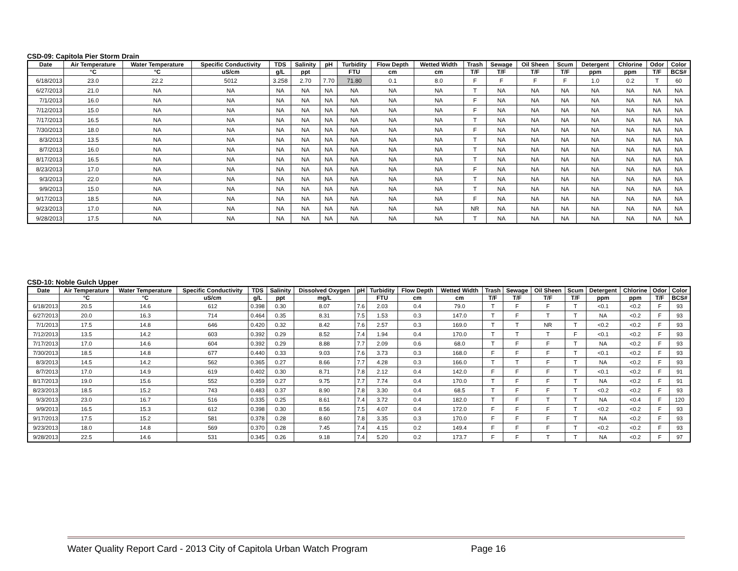CSD-09: Capitola Pier Storm Drain
| Date | Air Temperature | Water Temperature | Specific Conductivity | TDS | Salinity | pH | Turbidity | Flow Depth | Wetted Width | Trash | Sewage | Oil Sheen | Scum | Detergent | Chlorine | Odor | Color |
| --- | --- | --- | --- | --- | --- | --- | --- | --- | --- | --- | --- | --- | --- | --- | --- | --- | --- |
| | °C | °C | uS/cm | g/L | ppt | | FTU | cm | cm | T/F | T/F | T/F | T/F | ppm | ppm | T/F | BCS# |
| 6/18/2013 | 23.0 | 22.2 | 5012 | 3.258 | 2.70 | 7.70 | 71.80 | 0.1 | 8.0 | F | F | F | F | 1.0 | 0.2 | T | 60 |
| 6/27/2013 | 21.0 | NA | NA | NA | NA | NA | NA | NA | NA | T | NA | NA | NA | NA | NA | NA | NA |
| 7/1/2013 | 16.0 | NA | NA | NA | NA | NA | NA | NA | NA | F | NA | NA | NA | NA | NA | NA | NA |
| 7/12/2013 | 15.0 | NA | NA | NA | NA | NA | NA | NA | NA | F | NA | NA | NA | NA | NA | NA | NA |
| 7/17/2013 | 16.5 | NA | NA | NA | NA | NA | NA | NA | NA | T | NA | NA | NA | NA | NA | NA | NA |
| 7/30/2013 | 18.0 | NA | NA | NA | NA | NA | NA | NA | NA | F | NA | NA | NA | NA | NA | NA | NA |
| 8/3/2013 | 13.5 | NA | NA | NA | NA | NA | NA | NA | NA | T | NA | NA | NA | NA | NA | NA | NA |
| 8/7/2013 | 16.0 | NA | NA | NA | NA | NA | NA | NA | NA | T | NA | NA | NA | NA | NA | NA | NA |
| 8/17/2013 | 16.5 | NA | NA | NA | NA | NA | NA | NA | NA | T | NA | NA | NA | NA | NA | NA | NA |
| 8/23/2013 | 17.0 | NA | NA | NA | NA | NA | NA | NA | NA | F | NA | NA | NA | NA | NA | NA | NA |
| 9/3/2013 | 22.0 | NA | NA | NA | NA | NA | NA | NA | NA | T | NA | NA | NA | NA | NA | NA | NA |
| 9/9/2013 | 15.0 | NA | NA | NA | NA | NA | NA | NA | NA | T | NA | NA | NA | NA | NA | NA | NA |
| 9/17/2013 | 18.5 | NA | NA | NA | NA | NA | NA | NA | NA | F | NA | NA | NA | NA | NA | NA | NA |
| 9/23/2013 | 17.0 | NA | NA | NA | NA | NA | NA | NA | NA | NR | NA | NA | NA | NA | NA | NA | NA |
| 9/28/2013 | 17.5 | NA | NA | NA | NA | NA | NA | NA | NA | T | NA | NA | NA | NA | NA | NA | NA |
CSD-10: Noble Gulch Upper
| Date | Air Temperature | Water Temperature | Specific Conductivity | TDS | Salinity | Dissolved Oxygen | pH | Turbidity | Flow Depth | Wetted Width | Trash | Sewage | Oil Sheen | Scum | Detergent | Chlorine | Odor | Color |
| --- | --- | --- | --- | --- | --- | --- | --- | --- | --- | --- | --- | --- | --- | --- | --- | --- | --- | --- |
| | °C | °C | uS/cm | g/L | ppt | mg/L | | FTU | cm | cm | T/F | T/F | T/F | T/F | ppm | ppm | T/F | BCS# |
| 6/18/2013 | 20.5 | 14.6 | 612 | 0.398 | 0.30 | 8.07 | 7.6 | 2.03 | 0.4 | 79.0 | T | F | F | T | <0.1 | <0.2 | F | 93 |
| 6/27/2013 | 20.0 | 16.3 | 714 | 0.464 | 0.35 | 8.31 | 7.5 | 1.53 | 0.3 | 147.0 | T | F | T | T | NA | <0.2 | F | 93 |
| 7/1/2013 | 17.5 | 14.8 | 646 | 0.420 | 0.32 | 8.42 | 7.6 | 2.57 | 0.3 | 169.0 | T | T | NR | T | <0.2 | <0.2 | F | 93 |
| 7/12/2013 | 13.5 | 14.2 | 603 | 0.392 | 0.29 | 8.52 | 7.4 | 1.94 | 0.4 | 170.0 | T | T | T | F | <0.1 | <0.2 | F | 93 |
| 7/17/2013 | 17.0 | 14.6 | 604 | 0.392 | 0.29 | 8.88 | 7.7 | 2.09 | 0.6 | 68.0 | T | F | F | T | NA | <0.2 | F | 93 |
| 7/30/2013 | 18.5 | 14.8 | 677 | 0.440 | 0.33 | 9.03 | 7.6 | 3.73 | 0.3 | 168.0 | F | F | F | T | <0.1 | <0.2 | F | 93 |
| 8/3/2013 | 14.5 | 14.2 | 562 | 0.365 | 0.27 | 8.66 | 7.7 | 4.28 | 0.3 | 166.0 | T | T | F | T | NA | <0.2 | F | 93 |
| 8/7/2013 | 17.0 | 14.9 | 619 | 0.402 | 0.30 | 8.71 | 7.8 | 2.12 | 0.4 | 142.0 | F | F | F | T | <0.1 | <0.2 | F | 91 |
| 8/17/2013 | 19.0 | 15.6 | 552 | 0.359 | 0.27 | 9.75 | 7.7 | 7.74 | 0.4 | 170.0 | T | F | F | T | NA | <0.2 | F | 91 |
| 8/23/2013 | 18.5 | 15.2 | 743 | 0.483 | 0.37 | 8.90 | 7.8 | 3.30 | 0.4 | 68.5 | T | F | F | T | <0.2 | <0.2 | F | 93 |
| 9/3/2013 | 23.0 | 16.7 | 516 | 0.335 | 0.25 | 8.61 | 7.4 | 3.72 | 0.4 | 182.0 | T | F | T | T | NA | <0.4 | F | 120 |
| 9/9/2013 | 16.5 | 15.3 | 612 | 0.398 | 0.30 | 8.56 | 7.5 | 4.07 | 0.4 | 172.0 | F | F | F | T | <0.2 | <0.2 | F | 93 |
| 9/17/2013 | 17.5 | 15.2 | 581 | 0.378 | 0.28 | 8.60 | 7.8 | 3.35 | 0.3 | 170.0 | F | F | F | T | NA | <0.2 | F | 93 |
| 9/23/2013 | 18.0 | 14.8 | 569 | 0.370 | 0.28 | 7.45 | 7.4 | 4.15 | 0.2 | 149.4 | F | F | F | T | <0.2 | <0.2 | F | 93 |
| 9/28/2013 | 22.5 | 14.6 | 531 | 0.345 | 0.26 | 9.18 | 7.4 | 5.20 | 0.2 | 173.7 | F | F | T | T | NA | <0.2 | F | 97 |
Water Quality Report Card - 2013 City of Capitola Urban Watch Program Page 16